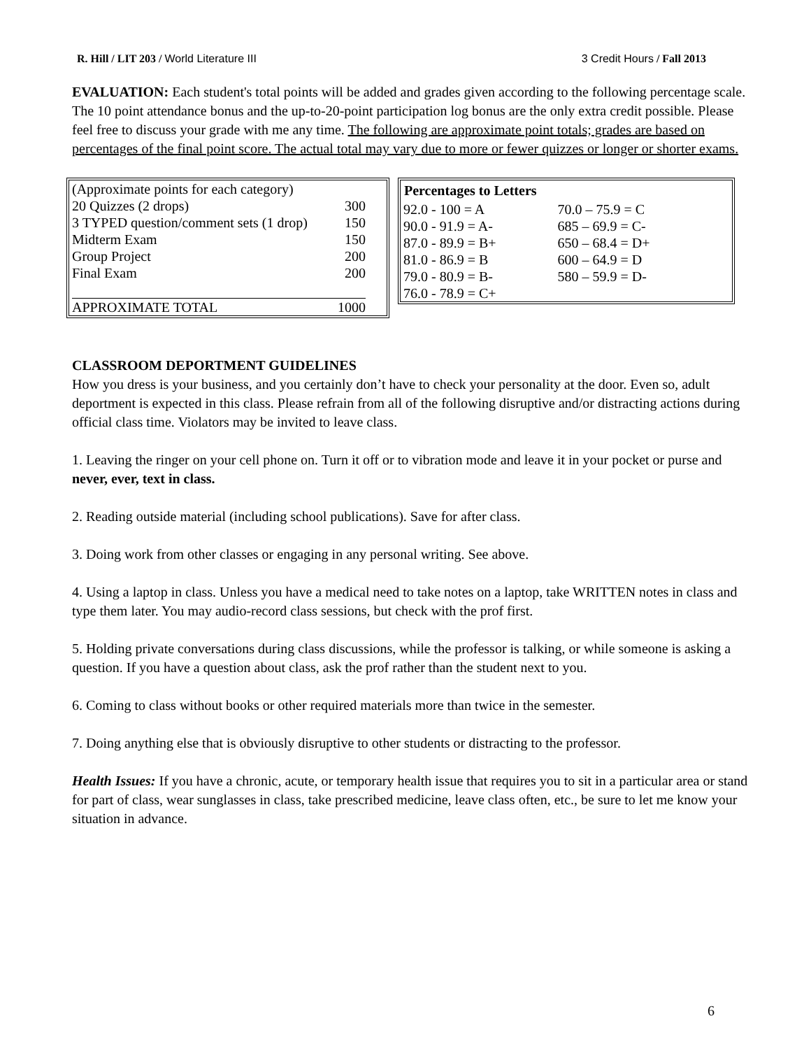R. Hill / LIT 203 / World Literature III 3 Credit Hours / Fall 2013
EVALUATION: Each student's total points will be added and grades given according to the following percentage scale. The 10 point attendance bonus and the up-to-20-point participation log bonus are the only extra credit possible. Please feel free to discuss your grade with me any time. The following are approximate point totals; grades are based on percentages of the final point score. The actual total may vary due to more or fewer quizzes or longer or shorter exams.
| (Approximate points for each category) | |
| 20 Quizzes (2 drops) | 300 |
| 3 TYPED question/comment sets (1 drop) | 150 |
| Midterm Exam | 150 |
| Group Project | 200 |
| Final Exam | 200 |
| APPROXIMATE TOTAL | 1000 |
| Percentages to Letters | |
| --- | --- |
| 92.0 - 100 = A | 70.0 – 75.9 = C |
| 90.0 - 91.9 = A- | 685 – 69.9 = C- |
| 87.0 - 89.9 = B+ | 650 – 68.4 = D+ |
| 81.0 - 86.9 = B | 600 – 64.9 = D |
| 79.0 - 80.9 = B- | 580 – 59.9 = D- |
| 76.0 - 78.9 = C+ | |
CLASSROOM DEPORTMENT GUIDELINES
How you dress is your business, and you certainly don’t have to check your personality at the door. Even so, adult deportment is expected in this class. Please refrain from all of the following disruptive and/or distracting actions during official class time. Violators may be invited to leave class.
1. Leaving the ringer on your cell phone on. Turn it off or to vibration mode and leave it in your pocket or purse and never, ever, text in class.
2. Reading outside material (including school publications). Save for after class.
3. Doing work from other classes or engaging in any personal writing. See above.
4. Using a laptop in class. Unless you have a medical need to take notes on a laptop, take WRITTEN notes in class and type them later. You may audio-record class sessions, but check with the prof first.
5. Holding private conversations during class discussions, while the professor is talking, or while someone is asking a question. If you have a question about class, ask the prof rather than the student next to you.
6. Coming to class without books or other required materials more than twice in the semester.
7. Doing anything else that is obviously disruptive to other students or distracting to the professor.
Health Issues: If you have a chronic, acute, or temporary health issue that requires you to sit in a particular area or stand for part of class, wear sunglasses in class, take prescribed medicine, leave class often, etc., be sure to let me know your situation in advance.
6